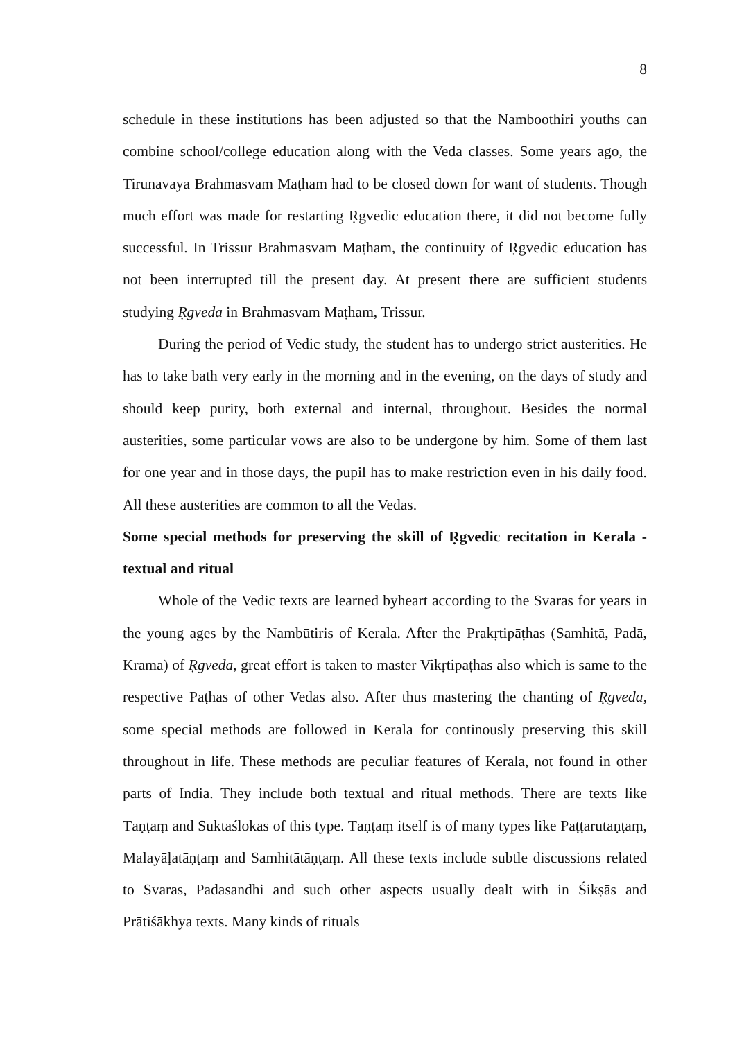8
schedule in these institutions has been adjusted so that the Namboothiri youths can combine school/college education along with the Veda classes. Some years ago, the Tirunāvāya Brahmasvam Maṭham had to be closed down for want of students. Though much effort was made for restarting Ṛgvedic education there, it did not become fully successful. In Trissur Brahmasvam Maṭham, the continuity of Ṛgvedic education has not been interrupted till the present day. At present there are sufficient students studying Ṛgveda in Brahmasvam Maṭham, Trissur.
During the period of Vedic study, the student has to undergo strict austerities. He has to take bath very early in the morning and in the evening, on the days of study and should keep purity, both external and internal, throughout. Besides the normal austerities, some particular vows are also to be undergone by him. Some of them last for one year and in those days, the pupil has to make restriction even in his daily food. All these austerities are common to all the Vedas.
Some special methods for preserving the skill of Ṛgvedic recitation in Kerala - textual and ritual
Whole of the Vedic texts are learned byheart according to the Svaras for years in the young ages by the Nambūtiris of Kerala. After the Prakṛtipāṭhas (Samhitā, Padā, Krama) of Ṛgveda, great effort is taken to master Vikṛtipāṭhas also which is same to the respective Pāṭhas of other Vedas also. After thus mastering the chanting of Ṛgveda, some special methods are followed in Kerala for continously preserving this skill throughout in life. These methods are peculiar features of Kerala, not found in other parts of India. They include both textual and ritual methods. There are texts like Tāṇṭaṃ and Sūktaślokas of this type. Tāṇṭaṃ itself is of many types like Paṭṭarutāṇṭaṃ, Malayāḷatāṇṭaṃ and Samhitātāṇṭaṃ. All these texts include subtle discussions related to Svaras, Padasandhi and such other aspects usually dealt with in Śikṣās and Prātiśākhya texts. Many kinds of rituals